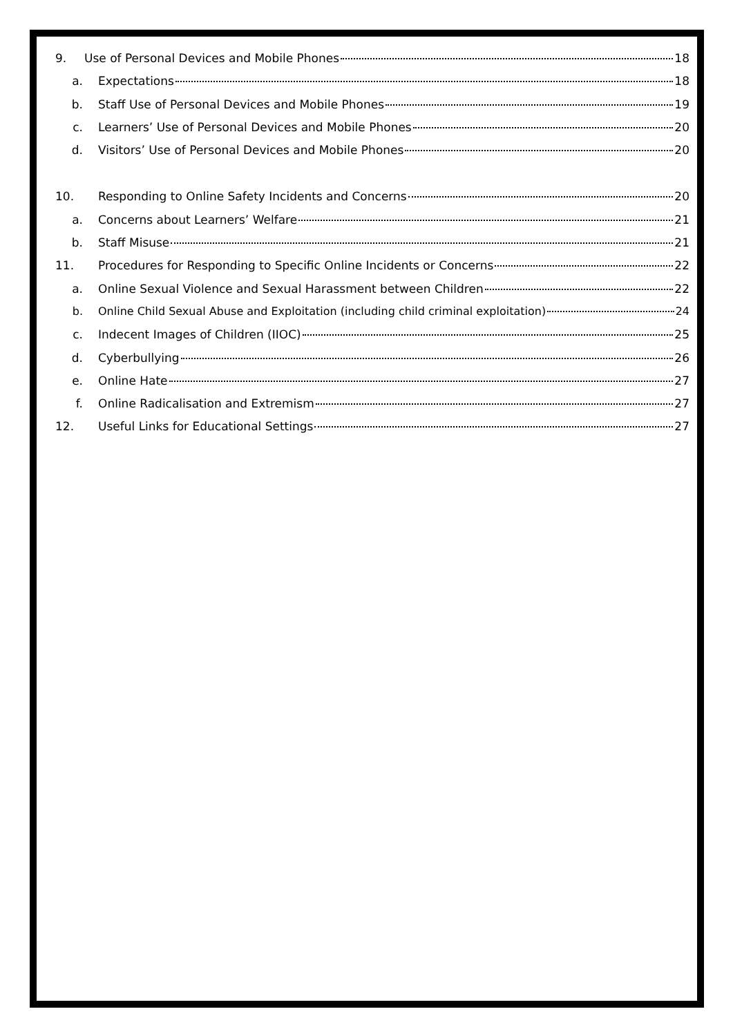9. Use of Personal Devices and Mobile Phones 18
a. Expectations 18
b. Staff Use of Personal Devices and Mobile Phones 19
c. Learners’ Use of Personal Devices and Mobile Phones 20
d. Visitors’ Use of Personal Devices and Mobile Phones 20
10. Responding to Online Safety Incidents and Concerns 20
a. Concerns about Learners’ Welfare 21
b. Staff Misuse 21
11. Procedures for Responding to Specific Online Incidents or Concerns 22
a. Online Sexual Violence and Sexual Harassment between Children 22
b. Online Child Sexual Abuse and Exploitation (including child criminal exploitation) 24
c. Indecent Images of Children (IIOC) 25
d. Cyberbullying 26
e. Online Hate 27
f. Online Radicalisation and Extremism 27
12. Useful Links for Educational Settings 27